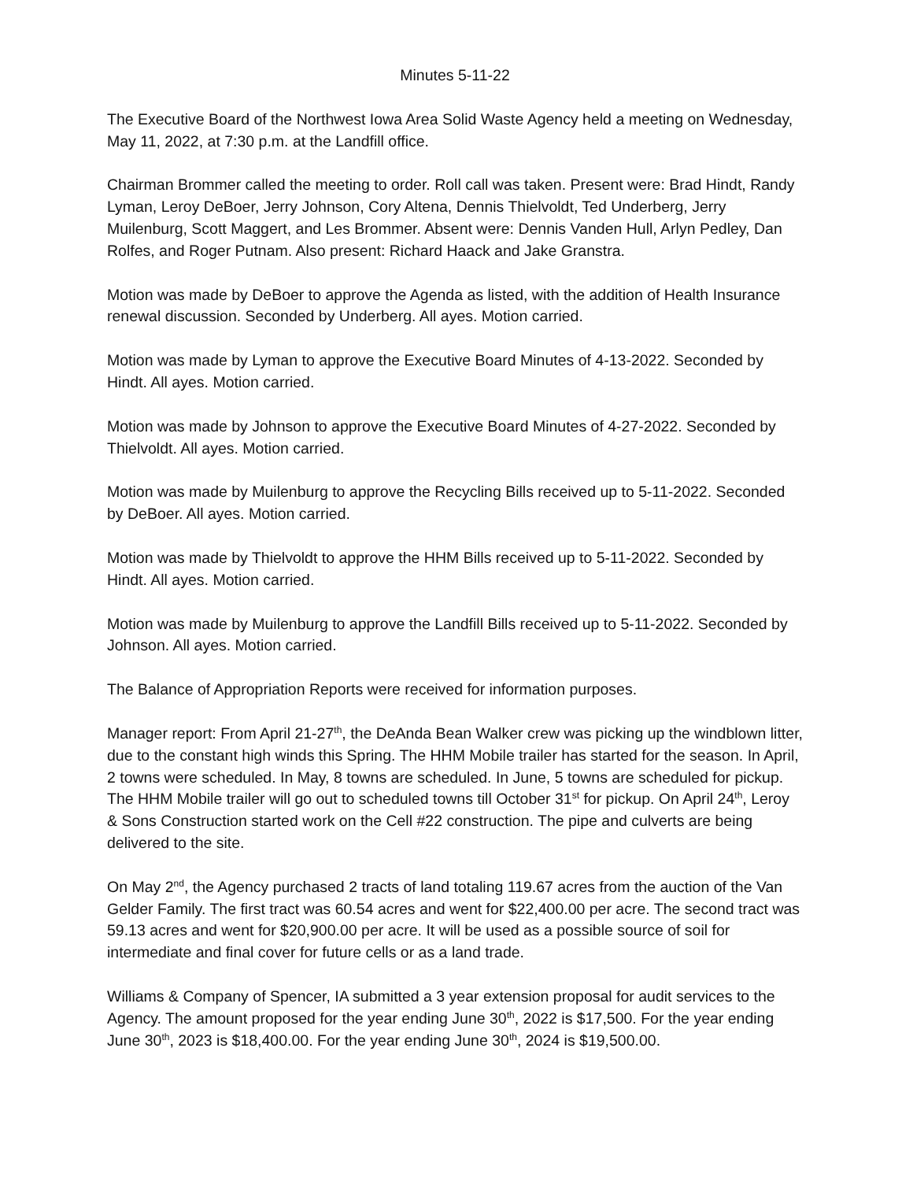Minutes 5-11-22
The Executive Board of the Northwest Iowa Area Solid Waste Agency held a meeting on Wednesday, May 11, 2022, at 7:30 p.m. at the Landfill office.
Chairman Brommer called the meeting to order. Roll call was taken. Present were: Brad Hindt, Randy Lyman, Leroy DeBoer, Jerry Johnson, Cory Altena, Dennis Thielvoldt, Ted Underberg, Jerry Muilenburg, Scott Maggert, and Les Brommer. Absent were: Dennis Vanden Hull, Arlyn Pedley, Dan Rolfes, and Roger Putnam. Also present: Richard Haack and Jake Granstra.
Motion was made by DeBoer to approve the Agenda as listed, with the addition of Health Insurance renewal discussion. Seconded by Underberg. All ayes. Motion carried.
Motion was made by Lyman to approve the Executive Board Minutes of 4-13-2022. Seconded by Hindt. All ayes. Motion carried.
Motion was made by Johnson to approve the Executive Board Minutes of 4-27-2022. Seconded by Thielvoldt. All ayes. Motion carried.
Motion was made by Muilenburg to approve the Recycling Bills received up to 5-11-2022. Seconded by DeBoer. All ayes. Motion carried.
Motion was made by Thielvoldt to approve the HHM Bills received up to 5-11-2022. Seconded by Hindt. All ayes. Motion carried.
Motion was made by Muilenburg to approve the Landfill Bills received up to 5-11-2022. Seconded by Johnson. All ayes. Motion carried.
The Balance of Appropriation Reports were received for information purposes.
Manager report: From April 21-27<sup>th</sup>, the DeAnda Bean Walker crew was picking up the windblown litter, due to the constant high winds this Spring. The HHM Mobile trailer has started for the season. In April, 2 towns were scheduled. In May, 8 towns are scheduled. In June, 5 towns are scheduled for pickup. The HHM Mobile trailer will go out to scheduled towns till October 31<sup>st</sup> for pickup. On April 24<sup>th</sup>, Leroy & Sons Construction started work on the Cell #22 construction. The pipe and culverts are being delivered to the site.
On May 2<sup>nd</sup>, the Agency purchased 2 tracts of land totaling 119.67 acres from the auction of the Van Gelder Family. The first tract was 60.54 acres and went for $22,400.00 per acre. The second tract was 59.13 acres and went for $20,900.00 per acre. It will be used as a possible source of soil for intermediate and final cover for future cells or as a land trade.
Williams & Company of Spencer, IA submitted a 3 year extension proposal for audit services to the Agency. The amount proposed for the year ending June 30<sup>th</sup>, 2022 is $17,500. For the year ending June 30<sup>th</sup>, 2023 is $18,400.00. For the year ending June 30<sup>th</sup>, 2024 is $19,500.00.